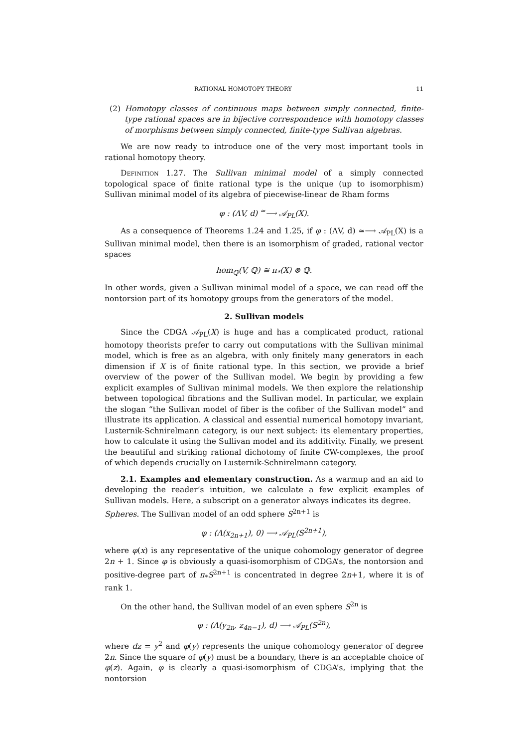RATIONAL HOMOTOPY THEORY 11
(2) Homotopy classes of continuous maps between simply connected, finite-type rational spaces are in bijective correspondence with homotopy classes of morphisms between simply connected, finite-type Sullivan algebras.
We are now ready to introduce one of the very most important tools in rational homotopy theory.
Definition 1.27. The Sullivan minimal model of a simply connected topological space of finite rational type is the unique (up to isomorphism) Sullivan minimal model of its algebra of piecewise-linear de Rham forms
φ : (ΛV, d) <sup>≃</sup>⟶ 𝒜<sub>PL</sub>(X).
As a consequence of Theorems 1.24 and 1.25, if φ : (ΛV, d) ≃⟶ 𝒜<sub>PL</sub>(X) is a Sullivan minimal model, then there is an isomorphism of graded, rational vector spaces
hom<sub>ℚ</sub>(V, ℚ) ≅ π<sub>*</sub>(X) ⊗ ℚ.
In other words, given a Sullivan minimal model of a space, we can read off the nontorsion part of its homotopy groups from the generators of the model.
2. Sullivan models
Since the CDGA 𝒜<sub>PL</sub>(X) is huge and has a complicated product, rational homotopy theorists prefer to carry out computations with the Sullivan minimal model, which is free as an algebra, with only finitely many generators in each dimension if X is of finite rational type. In this section, we provide a brief overview of the power of the Sullivan model. We begin by providing a few explicit examples of Sullivan minimal models. We then explore the relationship between topological fibrations and the Sullivan model. In particular, we explain the slogan “the Sullivan model of fiber is the cofiber of the Sullivan model” and illustrate its application. A classical and essential numerical homotopy invariant, Lusternik-Schnirelmann category, is our next subject: its elementary properties, how to calculate it using the Sullivan model and its additivity. Finally, we present the beautiful and striking rational dichotomy of finite CW-complexes, the proof of which depends crucially on Lusternik-Schnirelmann category.
2.1. Examples and elementary construction. As a warmup and an aid to developing the reader’s intuition, we calculate a few explicit examples of Sullivan models. Here, a subscript on a generator always indicates its degree.
Spheres. The Sullivan model of an odd sphere S<sup>2n+1</sup> is
φ : (Λ(x<sub>2n+1</sub>), 0) ⟶ 𝒜<sub>PL</sub>(S<sup>2n+1</sup>),
where φ(x) is any representative of the unique cohomology generator of degree 2n + 1. Since φ is obviously a quasi-isomorphism of CDGA’s, the nontorsion and positive-degree part of π<sub>*</sub>S<sup>2n+1</sup> is concentrated in degree 2n+1, where it is of rank 1.
On the other hand, the Sullivan model of an even sphere S<sup>2n</sup> is
φ : (Λ(y<sub>2n</sub>, z<sub>4n−1</sub>), d) ⟶ 𝒜<sub>PL</sub>(S<sup>2n</sup>),
where dz = y<sup>2</sup> and φ(y) represents the unique cohomology generator of degree 2n. Since the square of φ(y) must be a boundary, there is an acceptable choice of φ(z). Again, φ is clearly a quasi-isomorphism of CDGA’s, implying that the nontorsion